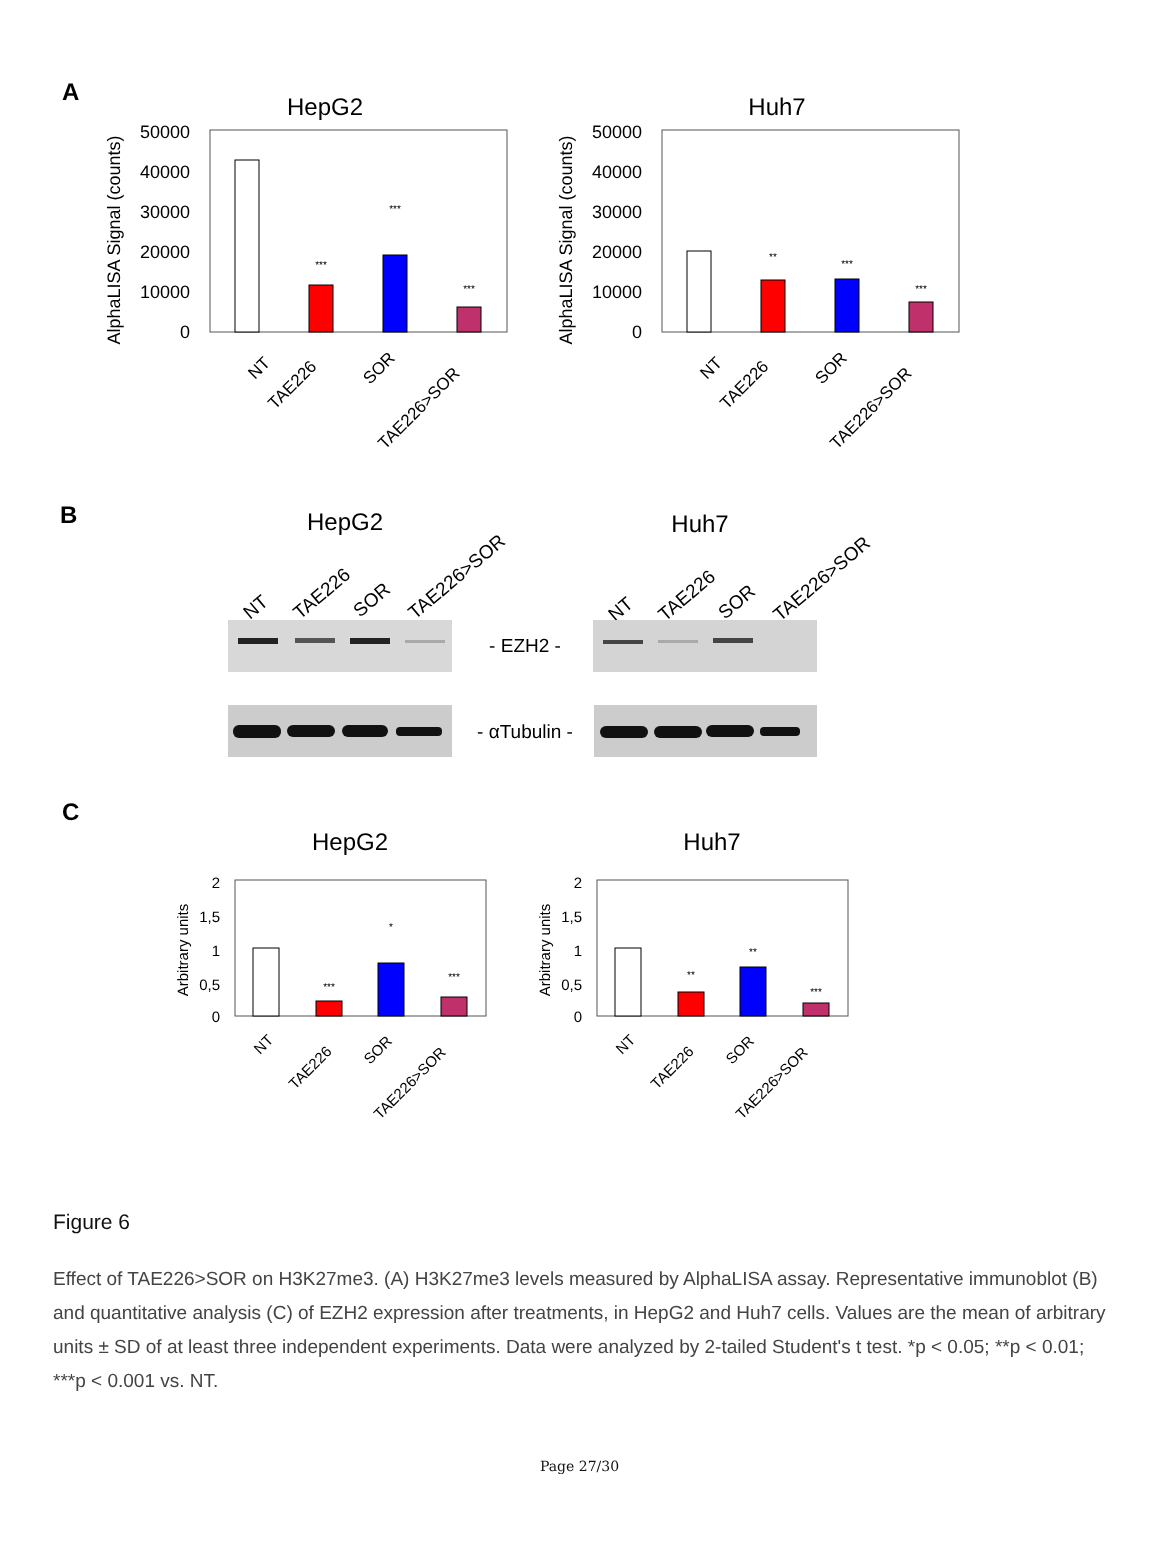A
HepG2
50000
40000
30000
20000
10000
0
AlphaLISA Signal (counts)
***
***
***
NT
TAE226
SOR
TAE226>SOR
Huh7
50000
40000
30000
20000
10000
0
AlphaLISA Signal (counts)
**
***
***
NT
TAE226
SOR
TAE226>SOR
B
HepG2
Huh7
NT
TAE226
SOR
TAE226>SOR
NT
TAE226
SOR
TAE226>SOR
- EZH2 -
- αTubulin -
C
HepG2
2
1,5
1
0,5
0
Arbitrary units
***
*
***
NT
TAE226
SOR
TAE226>SOR
Huh7
2
1,5
1
0,5
0
Arbitrary units
**
**
***
NT
TAE226
SOR
TAE226>SOR
Figure 6
Effect of TAE226>SOR on H3K27me3. (A) H3K27me3 levels measured by AlphaLISA assay. Representative immunoblot (B) and quantitative analysis (C) of EZH2 expression after treatments, in HepG2 and Huh7 cells. Values are the mean of arbitrary units ± SD of at least three independent experiments. Data were analyzed by 2-tailed Student's t test. *p < 0.05; **p < 0.01; ***p < 0.001 vs. NT.
Page 27/30